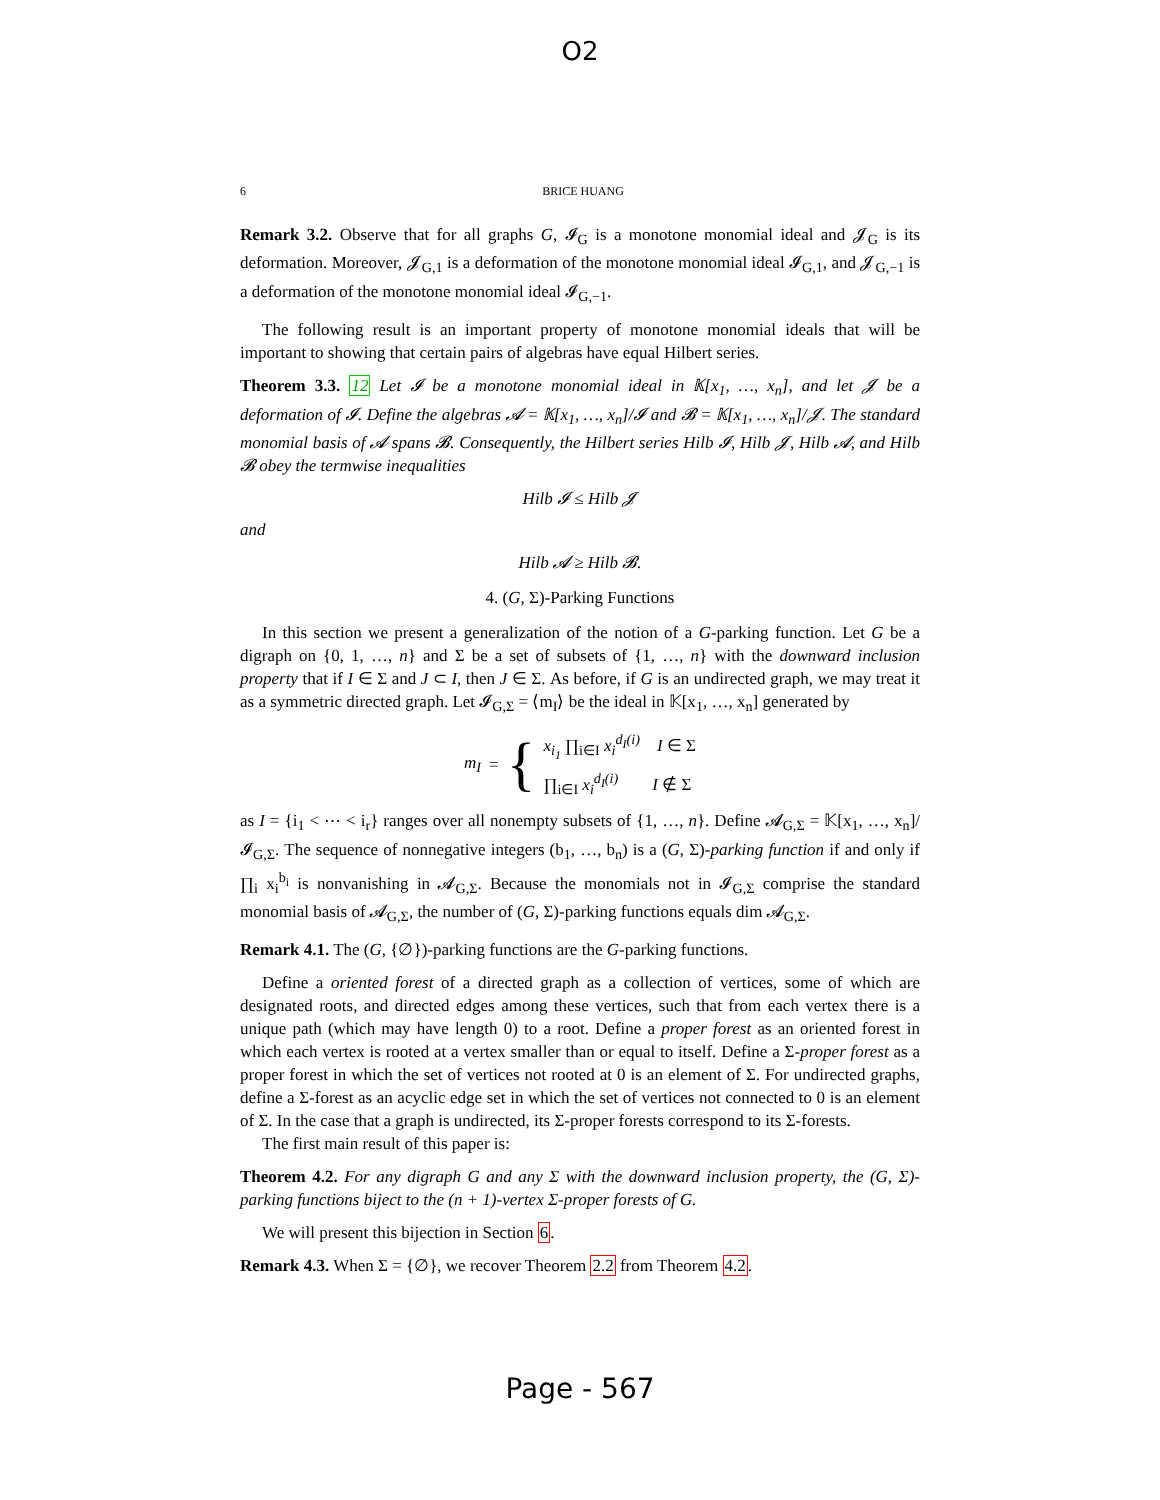O2
6 BRICE HUANG
Remark 3.2. Observe that for all graphs G, 𝓘<sub>G</sub> is a monotone monomial ideal and 𝓙<sub>G</sub> is its deformation. Moreover, 𝓙<sub>G,1</sub> is a deformation of the monotone monomial ideal 𝓘<sub>G,1</sub>, and 𝓙<sub>G,−1</sub> is a deformation of the monotone monomial ideal 𝓘<sub>G,−1</sub>.
The following result is an important property of monotone monomial ideals that will be important to showing that certain pairs of algebras have equal Hilbert series.
Theorem 3.3. 12 Let 𝓘 be a monotone monomial ideal in 𝕂[x<sub>1</sub>, …, x<sub>n</sub>], and let 𝓙 be a deformation of 𝓘. Define the algebras 𝓐 = 𝕂[x<sub>1</sub>, …, x<sub>n</sub>]/𝓘 and 𝓑 = 𝕂[x<sub>1</sub>, …, x<sub>n</sub>]/𝓙. The standard monomial basis of 𝓐 spans 𝓑. Consequently, the Hilbert series Hilb 𝓘, Hilb 𝓙, Hilb 𝓐, and Hilb 𝓑 obey the termwise inequalities
Hilb 𝓘 ≤ Hilb 𝓙
and
Hilb 𝓐 ≥ Hilb 𝓑.
4. (G, Σ)-Parking Functions
In this section we present a generalization of the notion of a G-parking function. Let G be a digraph on {0, 1, …, n} and Σ be a set of subsets of {1, …, n} with the downward inclusion property that if I ∈ Σ and J ⊂ I, then J ∈ Σ. As before, if G is an undirected graph, we may treat it as a symmetric directed graph. Let 𝓘<sub>G,Σ</sub> = ⟨m<sub>I</sub>⟩ be the ideal in 𝕂[x<sub>1</sub>, …, x<sub>n</sub>] generated by
m<sub>I</sub> = {
x<sub>i<sub>1</sub></sub> ∏<sub>i∈I</sub> x<sub>i</sub><sup>d<sub>I</sub>(i)</sup> I ∈ Σ
∏<sub>i∈I</sub> x<sub>i</sub><sup>d<sub>I</sub>(i)</sup> I ∉ Σ
as I = {i<sub>1</sub> < ⋯ < i<sub>r</sub>} ranges over all nonempty subsets of {1, …, n}. Define 𝓐<sub>G,Σ</sub> = 𝕂[x<sub>1</sub>, …, x<sub>n</sub>]/𝓘<sub>G,Σ</sub>. The sequence of nonnegative integers (b<sub>1</sub>, …, b<sub>n</sub>) is a (G, Σ)-parking function if and only if ∏<sub>i</sub> x<sub>i</sub><sup>b<sub>i</sub></sup> is nonvanishing in 𝓐<sub>G,Σ</sub>. Because the monomials not in 𝓘<sub>G,Σ</sub> comprise the standard monomial basis of 𝓐<sub>G,Σ</sub>, the number of (G, Σ)-parking functions equals dim 𝓐<sub>G,Σ</sub>.
Remark 4.1. The (G, {∅})-parking functions are the G-parking functions.
Define a oriented forest of a directed graph as a collection of vertices, some of which are designated roots, and directed edges among these vertices, such that from each vertex there is a unique path (which may have length 0) to a root. Define a proper forest as an oriented forest in which each vertex is rooted at a vertex smaller than or equal to itself. Define a Σ-proper forest as a proper forest in which the set of vertices not rooted at 0 is an element of Σ. For undirected graphs, define a Σ-forest as an acyclic edge set in which the set of vertices not connected to 0 is an element of Σ. In the case that a graph is undirected, its Σ-proper forests correspond to its Σ-forests.
The first main result of this paper is:
Theorem 4.2. For any digraph G and any Σ with the downward inclusion property, the (G, Σ)-parking functions biject to the (n + 1)-vertex Σ-proper forests of G.
We will present this bijection in Section 6.
Remark 4.3. When Σ = {∅}, we recover Theorem 2.2 from Theorem 4.2.
Page - 567